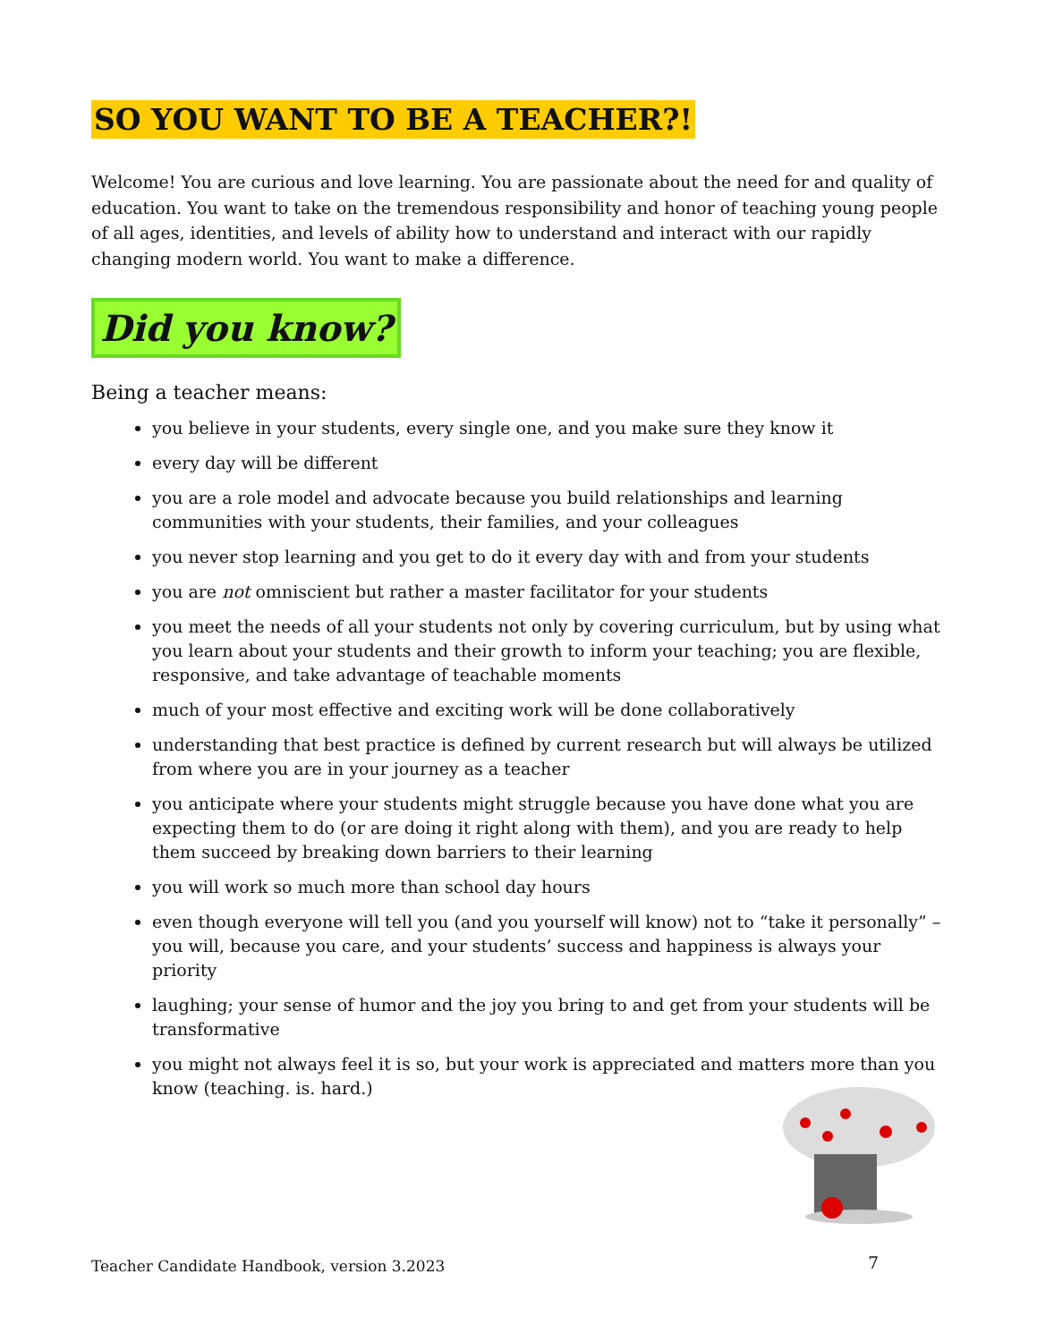SO YOU WANT TO BE A TEACHER?!
Welcome! You are curious and love learning. You are passionate about the need for and quality of education. You want to take on the tremendous responsibility and honor of teaching young people of all ages, identities, and levels of ability how to understand and interact with our rapidly changing modern world. You want to make a difference.
Did you know?
Being a teacher means:
you believe in your students, every single one, and you make sure they know it
every day will be different
you are a role model and advocate because you build relationships and learning communities with your students, their families, and your colleagues
you never stop learning and you get to do it every day with and from your students
you are not omniscient but rather a master facilitator for your students
you meet the needs of all your students not only by covering curriculum, but by using what you learn about your students and their growth to inform your teaching; you are flexible, responsive, and take advantage of teachable moments
much of your most effective and exciting work will be done collaboratively
understanding that best practice is defined by current research but will always be utilized from where you are in your journey as a teacher
you anticipate where your students might struggle because you have done what you are expecting them to do (or are doing it right along with them), and you are ready to help them succeed by breaking down barriers to their learning
you will work so much more than school day hours
even though everyone will tell you (and you yourself will know) not to “take it personally” – you will, because you care, and your students’ success and happiness is always your priority
laughing; your sense of humor and the joy you bring to and get from your students will be transformative
you might not always feel it is so, but your work is appreciated and matters more than you know (teaching. is. hard.)
Teacher Candidate Handbook, version 3.2023
7